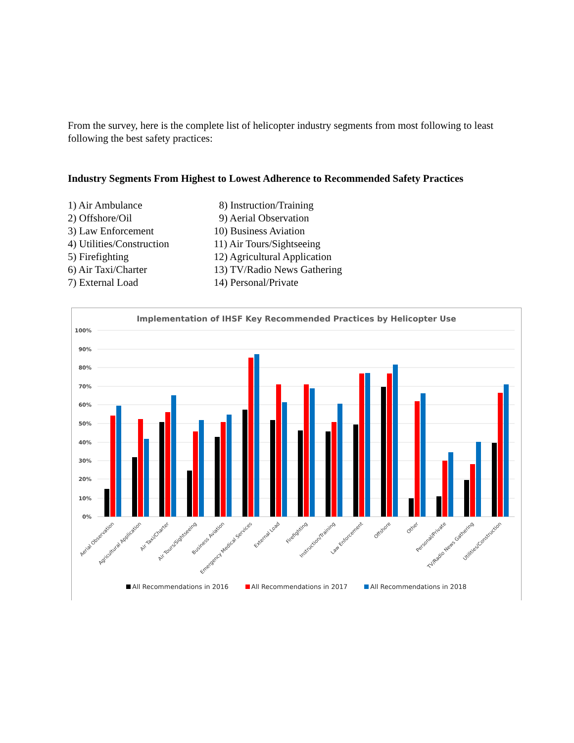From the survey, here is the complete list of helicopter industry segments from most following to least following the best safety practices:
Industry Segments From Highest to Lowest Adherence to Recommended Safety Practices
1) Air Ambulance
2) Offshore/Oil
3) Law Enforcement
4) Utilities/Construction
5) Firefighting
6) Air Taxi/Charter
7) External Load
8) Instruction/Training
9) Aerial Observation
10) Business Aviation
11) Air Tours/Sightseeing
12) Agricultural Application
13) TV/Radio News Gathering
14) Personal/Private
Implementation of IHSF Key Recommended Practices by Helicopter Use
100%
90%
80%
70%
60%
50%
40%
30%
20%
10%
0%
Aerial Observation
Agricultural Application
Air Taxi/Charter
Air Tours/Sightseeing
Business Aviation
Emergency Medical Services
External Load
Firefighting
Instruction/Training
Law Enforcement
Offshore
Other
Personal/Private
TV/Radio News Gathering
Utilities/Construction
All Recommendations in 2016 All Recommendations in 2017 All Recommendations in 2018